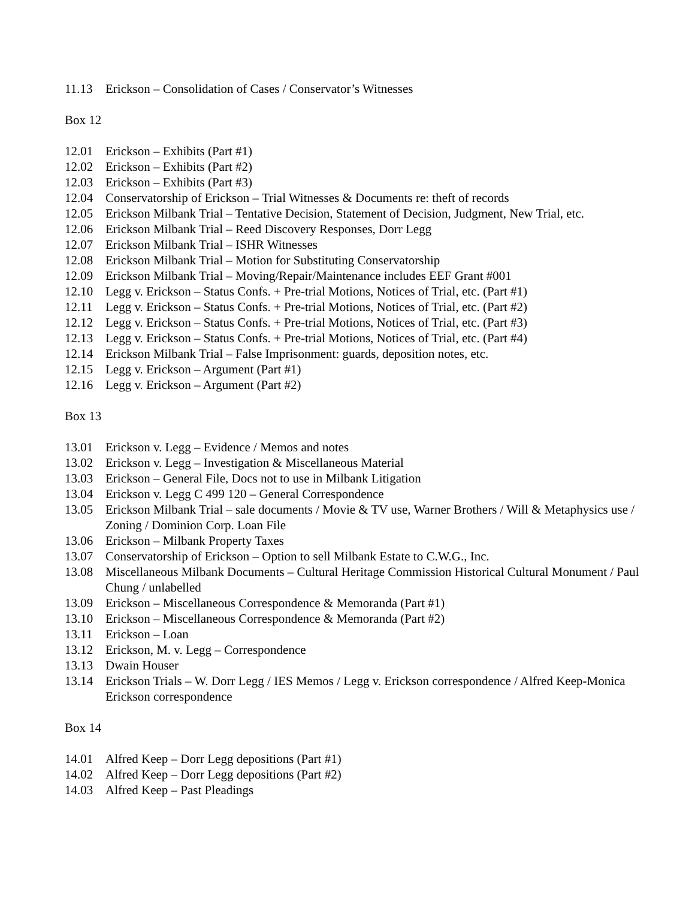11.13 Erickson – Consolidation of Cases / Conservator’s Witnesses
Box 12
12.01 Erickson – Exhibits (Part #1)
12.02 Erickson – Exhibits (Part #2)
12.03 Erickson – Exhibits (Part #3)
12.04 Conservatorship of Erickson – Trial Witnesses & Documents re: theft of records
12.05 Erickson Milbank Trial – Tentative Decision, Statement of Decision, Judgment, New Trial, etc.
12.06 Erickson Milbank Trial – Reed Discovery Responses, Dorr Legg
12.07 Erickson Milbank Trial – ISHR Witnesses
12.08 Erickson Milbank Trial – Motion for Substituting Conservatorship
12.09 Erickson Milbank Trial – Moving/Repair/Maintenance includes EEF Grant #001
12.10 Legg v. Erickson – Status Confs. + Pre-trial Motions, Notices of Trial, etc. (Part #1)
12.11 Legg v. Erickson – Status Confs. + Pre-trial Motions, Notices of Trial, etc. (Part #2)
12.12 Legg v. Erickson – Status Confs. + Pre-trial Motions, Notices of Trial, etc. (Part #3)
12.13 Legg v. Erickson – Status Confs. + Pre-trial Motions, Notices of Trial, etc. (Part #4)
12.14 Erickson Milbank Trial – False Imprisonment: guards, deposition notes, etc.
12.15 Legg v. Erickson – Argument (Part #1)
12.16 Legg v. Erickson – Argument (Part #2)
Box 13
13.01 Erickson v. Legg – Evidence / Memos and notes
13.02 Erickson v. Legg – Investigation & Miscellaneous Material
13.03 Erickson – General File, Docs not to use in Milbank Litigation
13.04 Erickson v. Legg C 499 120 – General Correspondence
13.05 Erickson Milbank Trial – sale documents / Movie & TV use, Warner Brothers / Will & Metaphysics use / Zoning / Dominion Corp. Loan File
13.06 Erickson – Milbank Property Taxes
13.07 Conservatorship of Erickson – Option to sell Milbank Estate to C.W.G., Inc.
13.08 Miscellaneous Milbank Documents – Cultural Heritage Commission Historical Cultural Monument / Paul Chung / unlabelled
13.09 Erickson – Miscellaneous Correspondence & Memoranda (Part #1)
13.10 Erickson – Miscellaneous Correspondence & Memoranda (Part #2)
13.11 Erickson – Loan
13.12 Erickson, M. v. Legg – Correspondence
13.13 Dwain Houser
13.14 Erickson Trials – W. Dorr Legg / IES Memos / Legg v. Erickson correspondence / Alfred Keep-Monica Erickson correspondence
Box 14
14.01 Alfred Keep – Dorr Legg depositions (Part #1)
14.02 Alfred Keep – Dorr Legg depositions (Part #2)
14.03 Alfred Keep – Past Pleadings